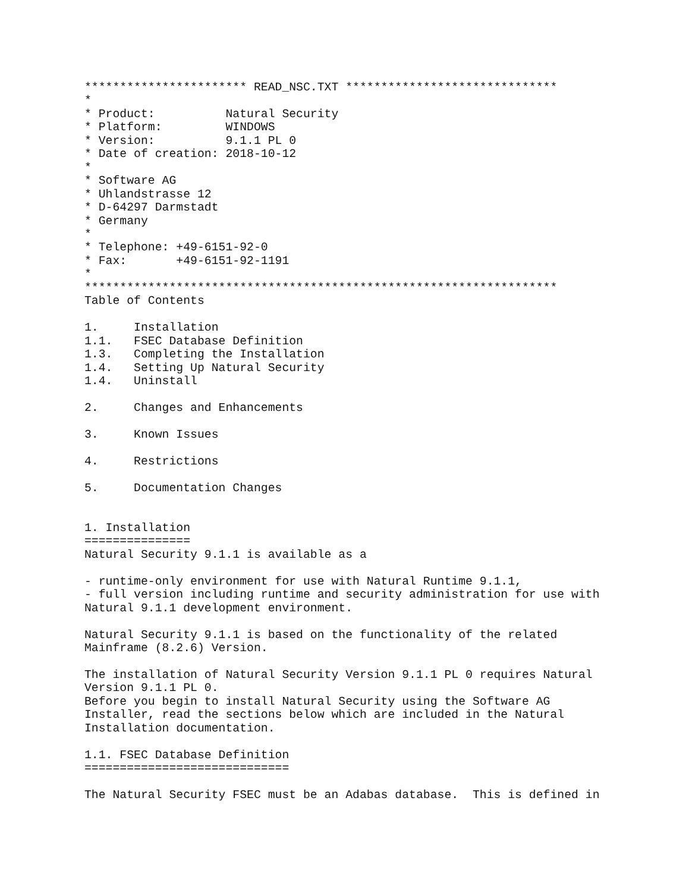*********************** READ_NSC.TXT ******************************
*
* Product:          Natural Security
* Platform:         WINDOWS
* Version:          9.1.1 PL 0
* Date of creation: 2018-10-12
*
* Software AG
* Uhlandstrasse 12
* D-64297 Darmstadt
* Germany
*
* Telephone: +49-6151-92-0
* Fax:       +49-6151-92-1191
*
*******************************************************************
Table of Contents

1.     Installation
1.1.   FSEC Database Definition
1.3.   Completing the Installation
1.4.   Setting Up Natural Security
1.4.   Uninstall

2.     Changes and Enhancements

3.     Known Issues

4.     Restrictions

5.     Documentation Changes


1. Installation
===============
Natural Security 9.1.1 is available as a

- runtime-only environment for use with Natural Runtime 9.1.1,
- full version including runtime and security administration for use with
Natural 9.1.1 development environment.

Natural Security 9.1.1 is based on the functionality of the related
Mainframe (8.2.6) Version.

The installation of Natural Security Version 9.1.1 PL 0 requires Natural
Version 9.1.1 PL 0.
Before you begin to install Natural Security using the Software AG
Installer, read the sections below which are included in the Natural
Installation documentation.

1.1. FSEC Database Definition
=============================

The Natural Security FSEC must be an Adabas database.  This is defined in